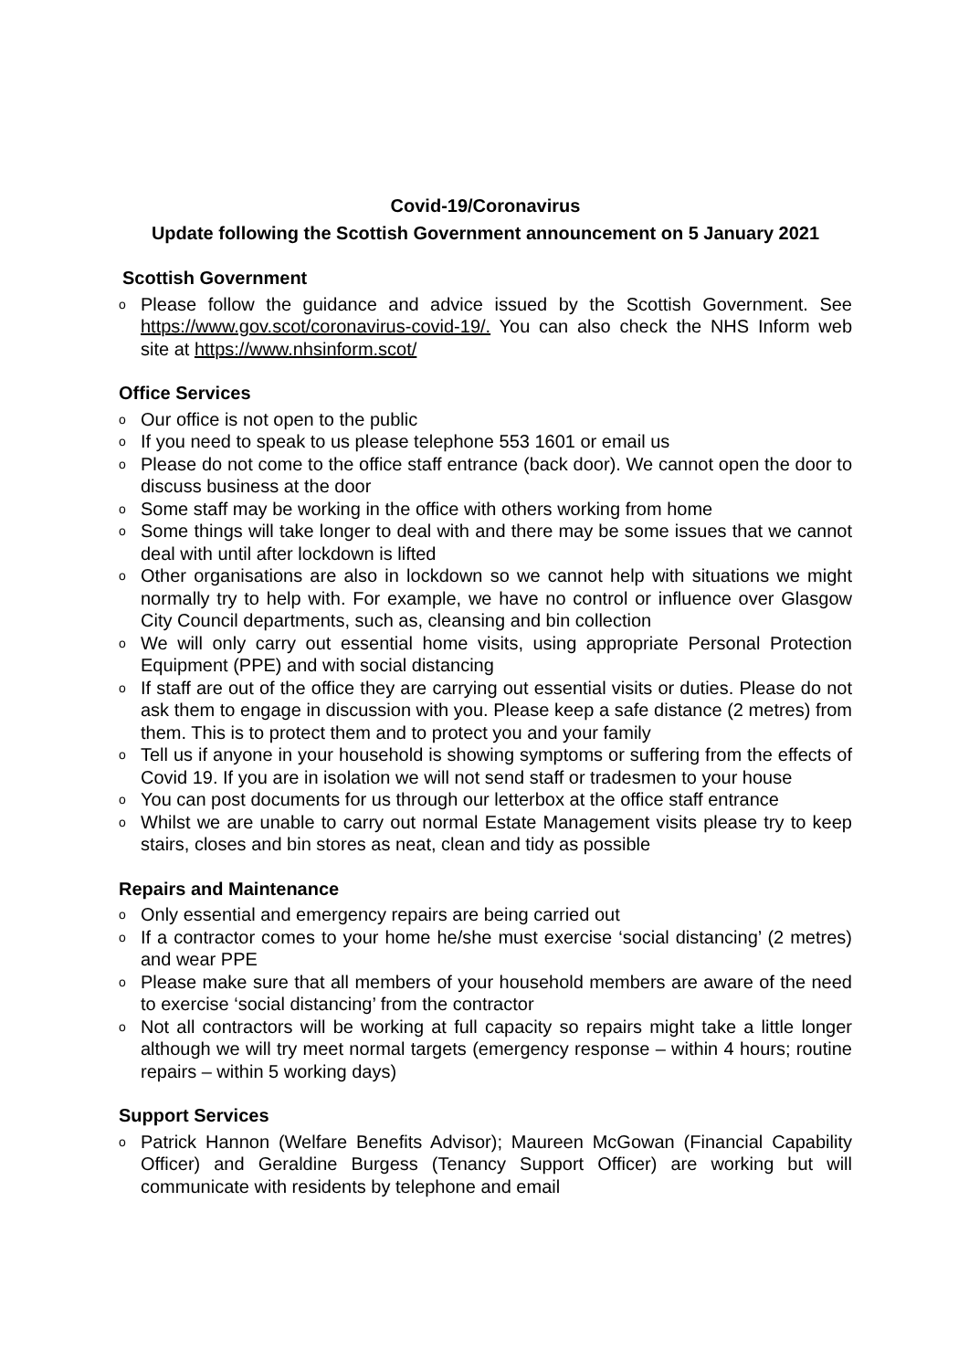Covid-19/Coronavirus
Update following the Scottish Government announcement on 5 January 2021
Scottish Government
o Please follow the guidance and advice issued by the Scottish Government. See https://www.gov.scot/coronavirus-covid-19/. You can also check the NHS Inform web site at https://www.nhsinform.scot/
Office Services
o Our office is not open to the public
o If you need to speak to us please telephone 553 1601 or email us
o Please do not come to the office staff entrance (back door). We cannot open the door to discuss business at the door
o Some staff may be working in the office with others working from home
o Some things will take longer to deal with and there may be some issues that we cannot deal with until after lockdown is lifted
o Other organisations are also in lockdown so we cannot help with situations we might normally try to help with. For example, we have no control or influence over Glasgow City Council departments, such as, cleansing and bin collection
o We will only carry out essential home visits, using appropriate Personal Protection Equipment (PPE) and with social distancing
o If staff are out of the office they are carrying out essential visits or duties. Please do not ask them to engage in discussion with you. Please keep a safe distance (2 metres) from them. This is to protect them and to protect you and your family
o Tell us if anyone in your household is showing symptoms or suffering from the effects of Covid 19. If you are in isolation we will not send staff or tradesmen to your house
o You can post documents for us through our letterbox at the office staff entrance
o Whilst we are unable to carry out normal Estate Management visits please try to keep stairs, closes and bin stores as neat, clean and tidy as possible
Repairs and Maintenance
o Only essential and emergency repairs are being carried out
o If a contractor comes to your home he/she must exercise ‘social distancing’ (2 metres) and wear PPE
o Please make sure that all members of your household members are aware of the need to exercise ‘social distancing’ from the contractor
o Not all contractors will be working at full capacity so repairs might take a little longer although we will try meet normal targets (emergency response – within 4 hours; routine repairs – within 5 working days)
Support Services
o Patrick Hannon (Welfare Benefits Advisor); Maureen McGowan (Financial Capability Officer) and Geraldine Burgess (Tenancy Support Officer) are working but will communicate with residents by telephone and email